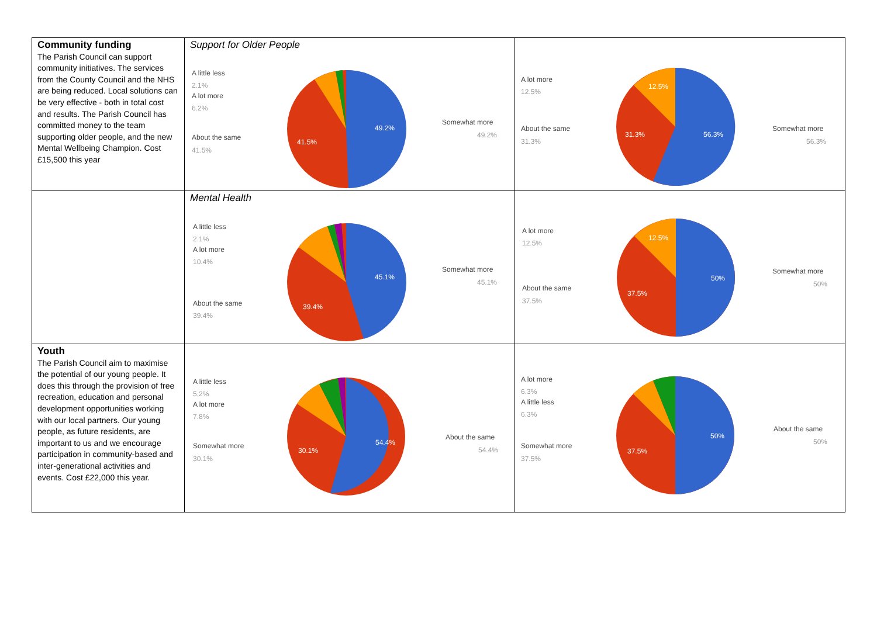| Community funding The Parish Council can support community initiatives. The services from the County Council and the NHS are being reduced. Local solutions can be very effective - both in total cost and results. The Parish Council has committed money to the team supporting older people, and the new Mental Wellbeing Champion. Cost £15,500 this year | Support for Older People A little less 2.1% A lot more 6.2% About the same 41.5% Somewhat more 49.2% 49.2% 41.5% | A lot more 12.5% About the same 31.3% Somewhat more 56.3% 56.3% 31.3% 12.5% |
| | Mental Health A little less 2.1% A lot more 10.4% About the same 39.4% Somewhat more 45.1% 45.1% 39.4% | A lot more 12.5% About the same 37.5% Somewhat more 50% 50% 37.5% 12.5% |
| Youth The Parish Council aim to maximise the potential of our young people. It does this through the provision of free recreation, education and personal development opportunities working with our local partners. Our young people, as future residents, are important to us and we encourage participation in community-based and inter-generational activities and events. Cost £22,000 this year. | A little less 5.2% A lot more 7.8% Somewhat more 30.1% About the same 54.4% 54.4% 30.1% | A lot more 6.3% A little less 6.3% Somewhat more 37.5% About the same 50% 50% 37.5% |